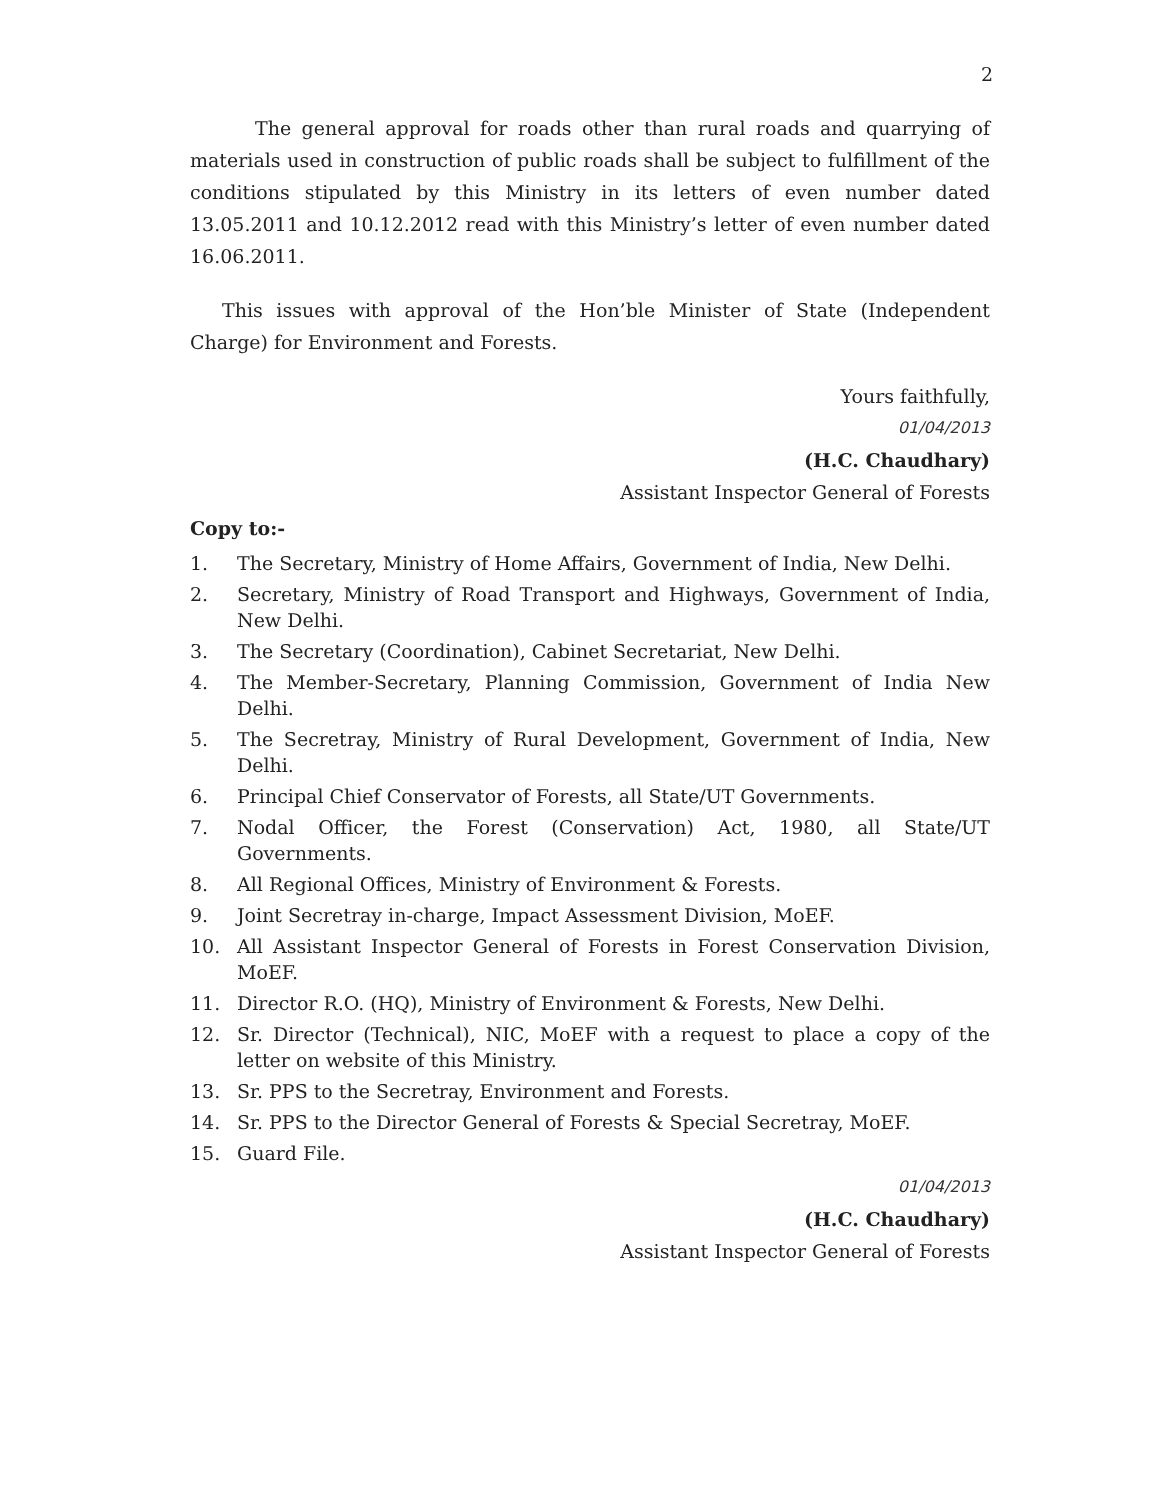2
The general approval for roads other than rural roads and quarrying of materials used in construction of public roads shall be subject to fulfillment of the conditions stipulated by this Ministry in its letters of even number dated 13.05.2011 and 10.12.2012 read with this Ministry’s letter of even number dated 16.06.2011.
This issues with approval of the Hon’ble Minister of State (Independent Charge) for Environment and Forests.
Yours faithfully,
01/04/2013
(H.C. Chaudhary)
Assistant Inspector General of Forests
Copy to:-
1. The Secretary, Ministry of Home Affairs, Government of India, New Delhi.
2. Secretary, Ministry of Road Transport and Highways, Government of India, New Delhi.
3. The Secretary (Coordination), Cabinet Secretariat, New Delhi.
4. The Member-Secretary, Planning Commission, Government of India New Delhi.
5. The Secretray, Ministry of Rural Development, Government of India, New Delhi.
6. Principal Chief Conservator of Forests, all State/UT Governments.
7. Nodal Officer, the Forest (Conservation) Act, 1980, all State/UT Governments.
8. All Regional Offices, Ministry of Environment & Forests.
9. Joint Secretray in-charge, Impact Assessment Division, MoEF.
10. All Assistant Inspector General of Forests in Forest Conservation Division, MoEF.
11. Director R.O. (HQ), Ministry of Environment & Forests, New Delhi.
12. Sr. Director (Technical), NIC, MoEF with a request to place a copy of the letter on website of this Ministry.
13. Sr. PPS to the Secretray, Environment and Forests.
14. Sr. PPS to the Director General of Forests & Special Secretray, MoEF.
15. Guard File.
01/04/2013
(H.C. Chaudhary)
Assistant Inspector General of Forests